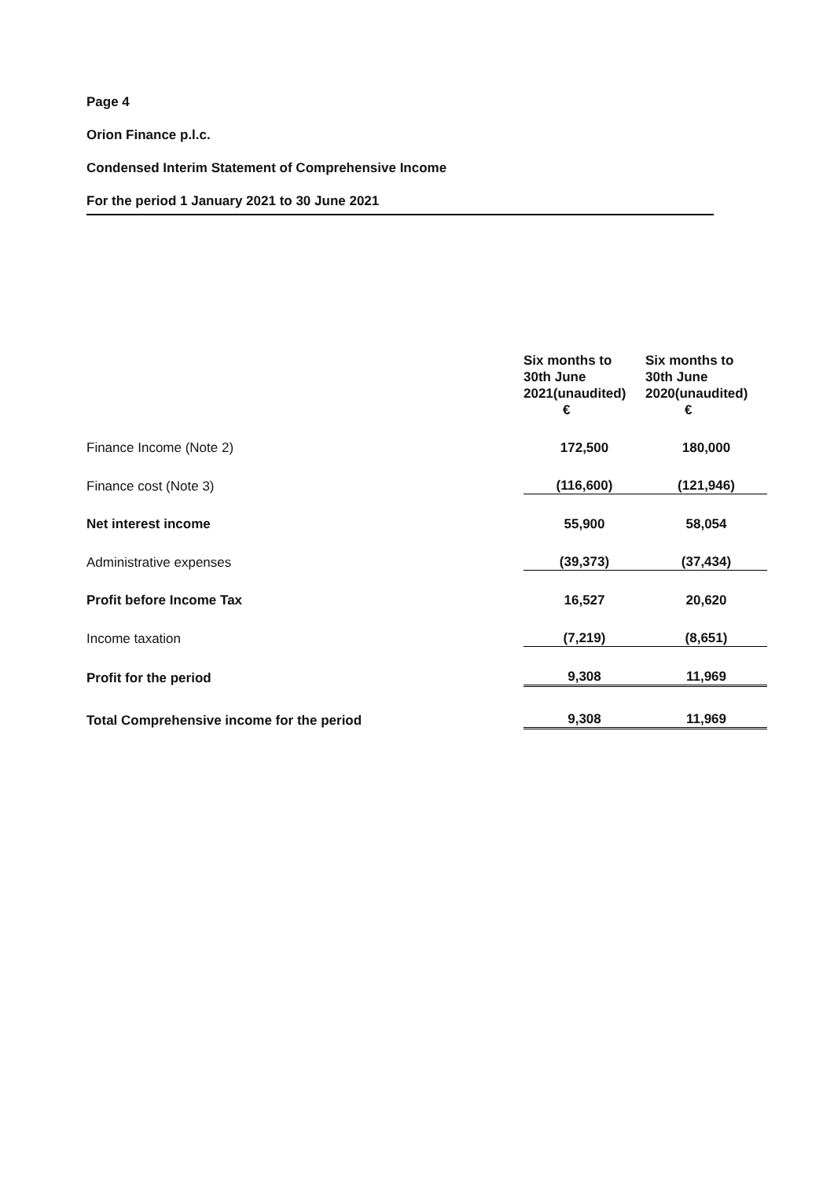Page 4
Orion Finance p.l.c.
Condensed Interim Statement of Comprehensive Income
For the period 1 January 2021 to 30 June 2021
| | Six months to 30th June 2021(unaudited) € | Six months to 30th June 2020(unaudited) € |
| --- | --- | --- |
| Finance Income (Note 2) | 172,500 | 180,000 |
| Finance cost (Note 3) | (116,600) | (121,946) |
| Net interest income | 55,900 | 58,054 |
| Administrative expenses | (39,373) | (37,434) |
| Profit before Income Tax | 16,527 | 20,620 |
| Income taxation | (7,219) | (8,651) |
| Profit for the period | 9,308 | 11,969 |
| Total Comprehensive income for the period | 9,308 | 11,969 |